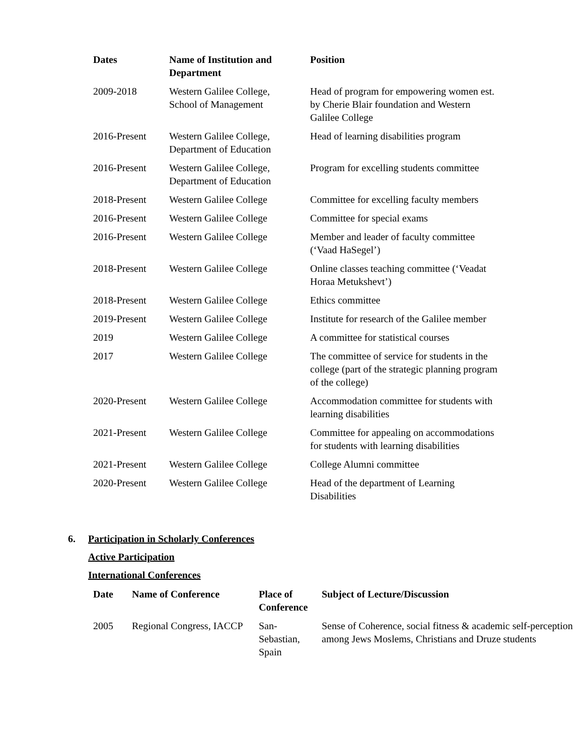| Dates | Name of Institution and Department | Position |
| --- | --- | --- |
| 2009-2018 | Western Galilee College, School of Management | Head of program for empowering women est. by Cherie Blair foundation and Western Galilee College |
| 2016-Present | Western Galilee College, Department of Education | Head of learning disabilities program |
| 2016-Present | Western Galilee College, Department of Education | Program for excelling students committee |
| 2018-Present | Western Galilee College | Committee for excelling faculty members |
| 2016-Present | Western Galilee College | Committee for special exams |
| 2016-Present | Western Galilee College | Member and leader of faculty committee (‘Vaad HaSegel’) |
| 2018-Present | Western Galilee College | Online classes teaching committee (‘Veadat Horaa Metukshevt’) |
| 2018-Present | Western Galilee College | Ethics committee |
| 2019-Present | Western Galilee College | Institute for research of the Galilee member |
| 2019 | Western Galilee College | A committee for statistical courses |
| 2017 | Western Galilee College | The committee of service for students in the college (part of the strategic planning program of the college) |
| 2020-Present | Western Galilee College | Accommodation committee for students with learning disabilities |
| 2021-Present | Western Galilee College | Committee for appealing on accommodations for students with learning disabilities |
| 2021-Present | Western Galilee College | College Alumni committee |
| 2020-Present | Western Galilee College | Head of the department of Learning Disabilities |
6. Participation in Scholarly Conferences
Active Participation
International Conferences
| Date | Name of Conference | Place of Conference | Subject of Lecture/Discussion |
| --- | --- | --- | --- |
| 2005 | Regional Congress, IACCP | San-Sebastian, Spain | Sense of Coherence, social fitness & academic self-perception among Jews Moslems, Christians and Druze students |